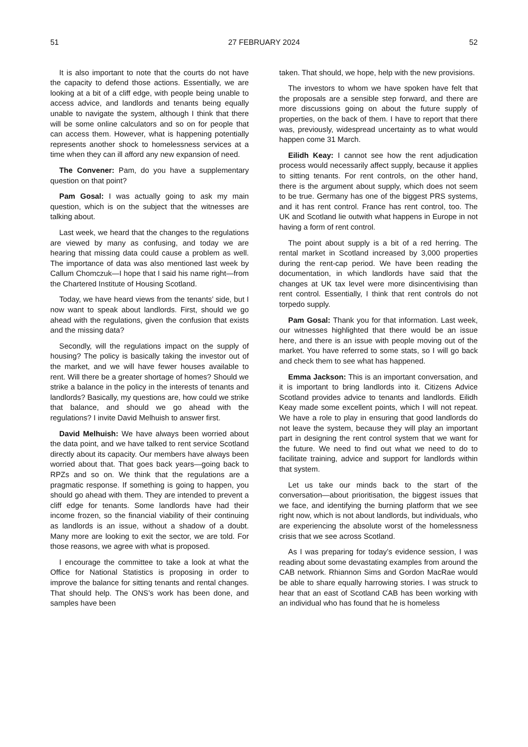51 27 FEBRUARY 2024 52
It is also important to note that the courts do not have the capacity to defend those actions. Essentially, we are looking at a bit of a cliff edge, with people being unable to access advice, and landlords and tenants being equally unable to navigate the system, although I think that there will be some online calculators and so on for people that can access them. However, what is happening potentially represents another shock to homelessness services at a time when they can ill afford any new expansion of need.
The Convener: Pam, do you have a supplementary question on that point?
Pam Gosal: I was actually going to ask my main question, which is on the subject that the witnesses are talking about.
Last week, we heard that the changes to the regulations are viewed by many as confusing, and today we are hearing that missing data could cause a problem as well. The importance of data was also mentioned last week by Callum Chomczuk—I hope that I said his name right—from the Chartered Institute of Housing Scotland.
Today, we have heard views from the tenants’ side, but I now want to speak about landlords. First, should we go ahead with the regulations, given the confusion that exists and the missing data?
Secondly, will the regulations impact on the supply of housing? The policy is basically taking the investor out of the market, and we will have fewer houses available to rent. Will there be a greater shortage of homes? Should we strike a balance in the policy in the interests of tenants and landlords? Basically, my questions are, how could we strike that balance, and should we go ahead with the regulations? I invite David Melhuish to answer first.
David Melhuish: We have always been worried about the data point, and we have talked to rent service Scotland directly about its capacity. Our members have always been worried about that. That goes back years—going back to RPZs and so on. We think that the regulations are a pragmatic response. If something is going to happen, you should go ahead with them. They are intended to prevent a cliff edge for tenants. Some landlords have had their income frozen, so the financial viability of their continuing as landlords is an issue, without a shadow of a doubt. Many more are looking to exit the sector, we are told. For those reasons, we agree with what is proposed.
I encourage the committee to take a look at what the Office for National Statistics is proposing in order to improve the balance for sitting tenants and rental changes. That should help. The ONS’s work has been done, and samples have been
taken. That should, we hope, help with the new provisions.
The investors to whom we have spoken have felt that the proposals are a sensible step forward, and there are more discussions going on about the future supply of properties, on the back of them. I have to report that there was, previously, widespread uncertainty as to what would happen come 31 March.
Eilidh Keay: I cannot see how the rent adjudication process would necessarily affect supply, because it applies to sitting tenants. For rent controls, on the other hand, there is the argument about supply, which does not seem to be true. Germany has one of the biggest PRS systems, and it has rent control. France has rent control, too. The UK and Scotland lie outwith what happens in Europe in not having a form of rent control.
The point about supply is a bit of a red herring. The rental market in Scotland increased by 3,000 properties during the rent-cap period. We have been reading the documentation, in which landlords have said that the changes at UK tax level were more disincentivising than rent control. Essentially, I think that rent controls do not torpedo supply.
Pam Gosal: Thank you for that information. Last week, our witnesses highlighted that there would be an issue here, and there is an issue with people moving out of the market. You have referred to some stats, so I will go back and check them to see what has happened.
Emma Jackson: This is an important conversation, and it is important to bring landlords into it. Citizens Advice Scotland provides advice to tenants and landlords. Eilidh Keay made some excellent points, which I will not repeat. We have a role to play in ensuring that good landlords do not leave the system, because they will play an important part in designing the rent control system that we want for the future. We need to find out what we need to do to facilitate training, advice and support for landlords within that system.
Let us take our minds back to the start of the conversation—about prioritisation, the biggest issues that we face, and identifying the burning platform that we see right now, which is not about landlords, but individuals, who are experiencing the absolute worst of the homelessness crisis that we see across Scotland.
As I was preparing for today’s evidence session, I was reading about some devastating examples from around the CAB network. Rhiannon Sims and Gordon MacRae would be able to share equally harrowing stories. I was struck to hear that an east of Scotland CAB has been working with an individual who has found that he is homeless